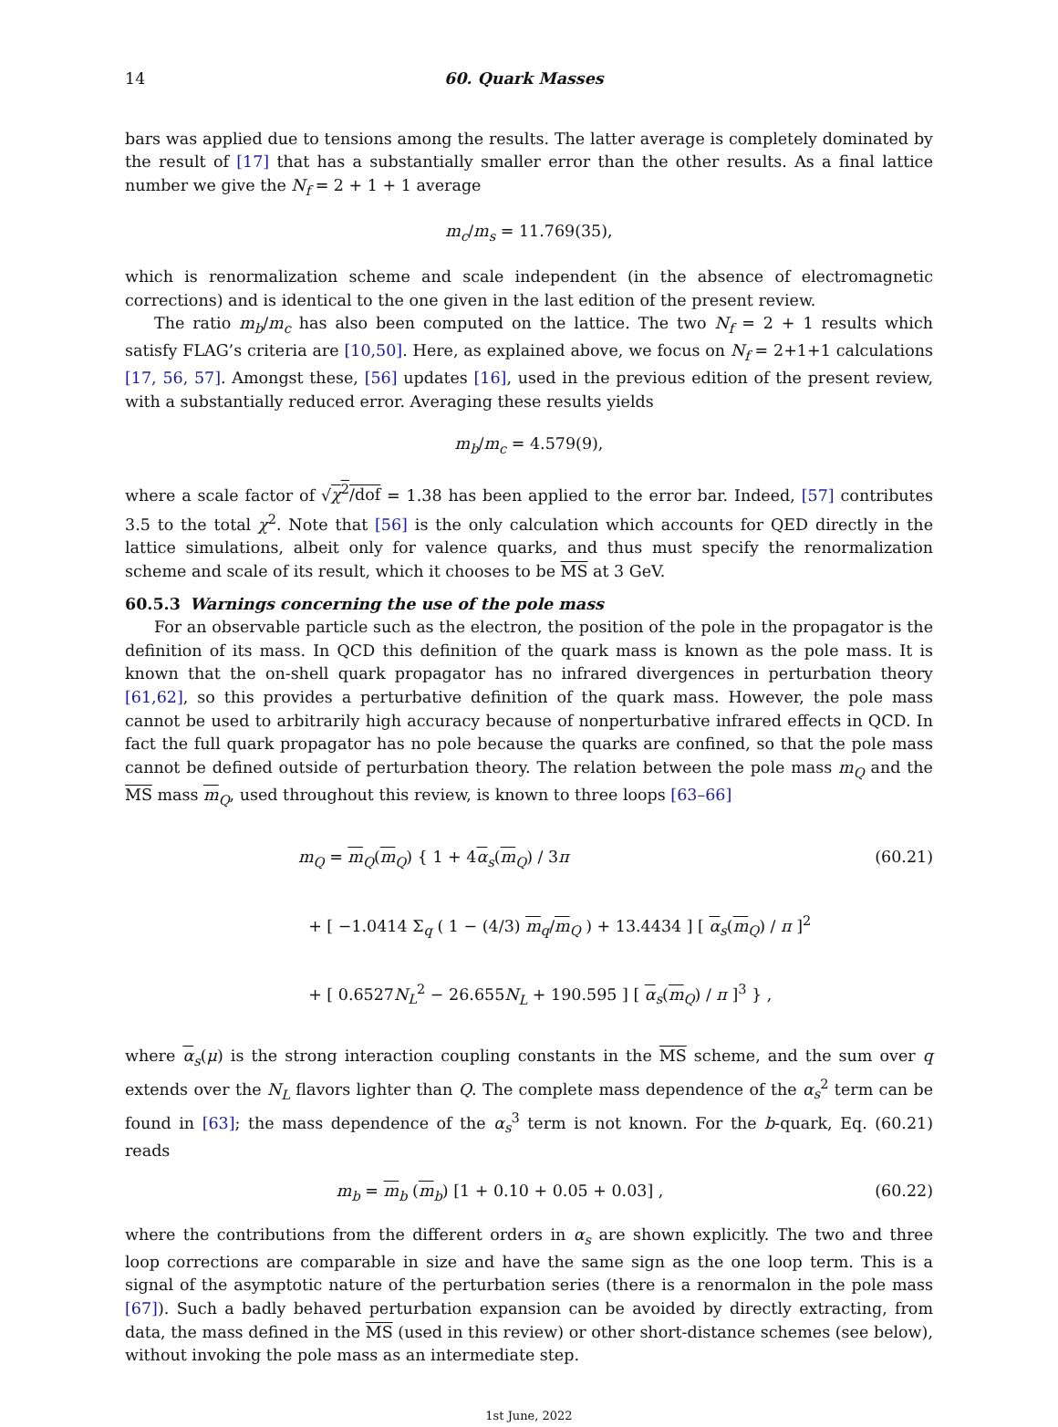14 60. Quark Masses
bars was applied due to tensions among the results. The latter average is completely dominated by the result of [17] that has a substantially smaller error than the other results. As a final lattice number we give the N<sub>f</sub> = 2 + 1 + 1 average
m<sub>c</sub> / m<sub>s</sub> = 11.769(35),
which is renormalization scheme and scale independent (in the absence of electromagnetic corrections) and is identical to the one given in the last edition of the present review.
The ratio m<sub>b</sub>/m<sub>c</sub> has also been computed on the lattice. The two N<sub>f</sub> = 2 + 1 results which satisfy FLAG’s criteria are [10,50]. Here, as explained above, we focus on N<sub>f</sub> = 2+1+1 calculations [17, 56, 57]. Amongst these, [56] updates [16], used in the previous edition of the present review, with a substantially reduced error. Averaging these results yields
m<sub>b</sub> / m<sub>c</sub> = 4.579(9),
where a scale factor of √χ<sup>2</sup>/dof = 1.38 has been applied to the error bar. Indeed, [57] contributes 3.5 to the total χ<sup>2</sup>. Note that [56] is the only calculation which accounts for QED directly in the lattice simulations, albeit only for valence quarks, and thus must specify the renormalization scheme and scale of its result, which it chooses to be MS at 3 GeV.
60.5.3 Warnings concerning the use of the pole mass
For an observable particle such as the electron, the position of the pole in the propagator is the definition of its mass. In QCD this definition of the quark mass is known as the pole mass. It is known that the on-shell quark propagator has no infrared divergences in perturbation theory [61,62], so this provides a perturbative definition of the quark mass. However, the pole mass cannot be used to arbitrarily high accuracy because of nonperturbative infrared effects in QCD. In fact the full quark propagator has no pole because the quarks are confined, so that the pole mass cannot be defined outside of perturbation theory. The relation between the pole mass m<sub>Q</sub> and the MS mass m<sub>Q</sub>, used throughout this review, is known to three loops [63–66]
m<sub>Q</sub> = m<sub>Q</sub>(m<sub>Q</sub>) { 1 + 4α<sub>s</sub>(m<sub>Q</sub>) / 3π
+ [ −1.0414 Σ<sub>q</sub> ( 1 − (4/3) m<sub>q</sub>/m<sub>Q</sub> ) + 13.4434 ] [ α<sub>s</sub>(m<sub>Q</sub>) / π ]<sup>2</sup>
+ [ 0.6527N<sub>L</sub><sup>2</sup> − 26.655N<sub>L</sub> + 190.595 ] [ α<sub>s</sub>(m<sub>Q</sub>) / π ]<sup>3</sup> } ,
(60.21)
where α<sub>s</sub>(μ) is the strong interaction coupling constants in the MS scheme, and the sum over q extends over the N<sub>L</sub> flavors lighter than Q. The complete mass dependence of the α<sub>s</sub><sup>2</sup> term can be found in [63]; the mass dependence of the α<sub>s</sub><sup>3</sup> term is not known. For the b-quark, Eq. (60.21) reads
m<sub>b</sub> = m<sub>b</sub> (m<sub>b</sub>) [1 + 0.10 + 0.05 + 0.03] ,
(60.22)
where the contributions from the different orders in α<sub>s</sub> are shown explicitly. The two and three loop corrections are comparable in size and have the same sign as the one loop term. This is a signal of the asymptotic nature of the perturbation series (there is a renormalon in the pole mass [67]). Such a badly behaved perturbation expansion can be avoided by directly extracting, from data, the mass defined in the MS (used in this review) or other short-distance schemes (see below), without invoking the pole mass as an intermediate step.
1st June, 2022